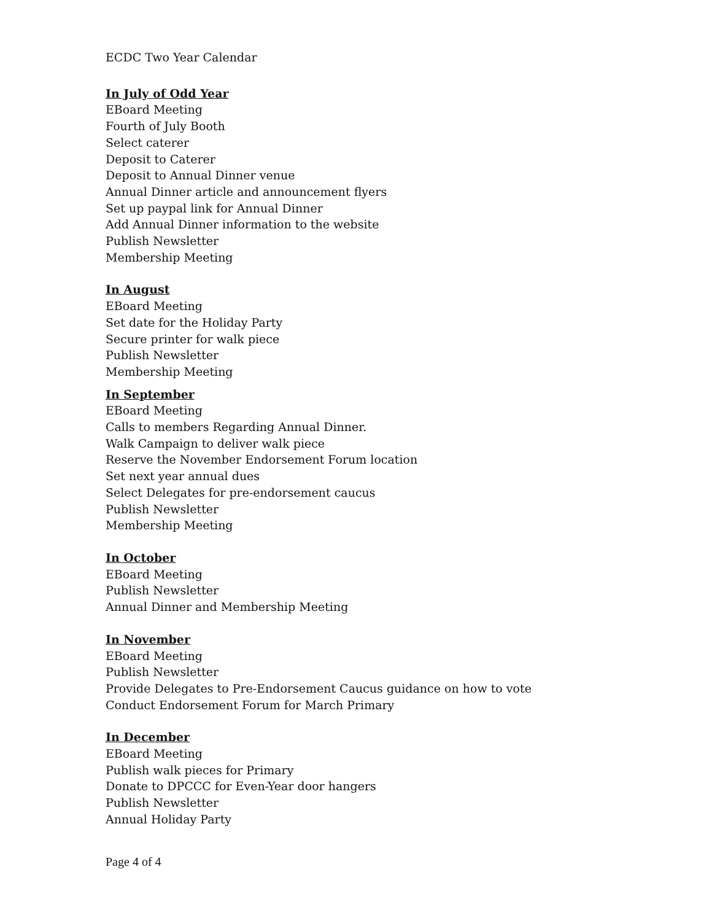ECDC Two Year Calendar
In July of Odd Year
EBoard Meeting
Fourth of July Booth
Select caterer
Deposit to Caterer
Deposit to Annual Dinner venue
Annual Dinner article and announcement flyers
Set up paypal link for Annual Dinner
Add Annual Dinner information to the website
Publish Newsletter
Membership Meeting
In August
EBoard Meeting
Set date for the Holiday Party
Secure printer for walk piece
Publish Newsletter
Membership Meeting
In September
EBoard Meeting
Calls to members Regarding Annual Dinner.
Walk Campaign to deliver walk piece
Reserve the November Endorsement Forum location
Set next year annual dues
Select Delegates for pre-endorsement caucus
Publish Newsletter
Membership Meeting
In October
EBoard Meeting
Publish Newsletter
Annual Dinner and Membership Meeting
In November
EBoard Meeting
Publish Newsletter
Provide Delegates to Pre-Endorsement Caucus guidance on how to vote
Conduct Endorsement Forum for March Primary
In December
EBoard Meeting
Publish walk pieces for Primary
Donate to DPCCC for Even-Year door hangers
Publish Newsletter
Annual Holiday Party
Page 4 of 4